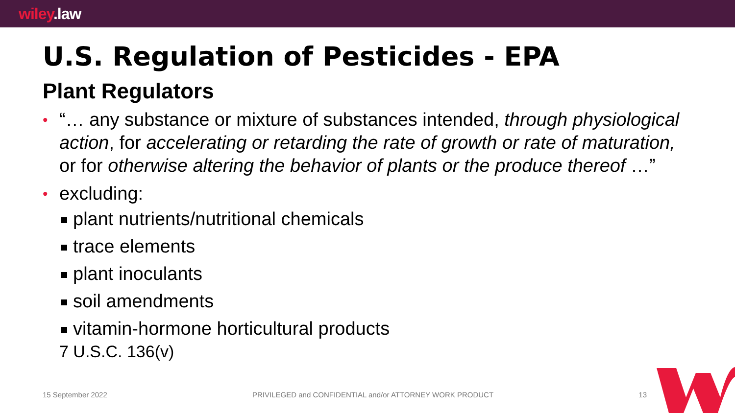wiley.law
U.S. Regulation of Pesticides - EPA
Plant Regulators
• “… any substance or mixture of substances intended, through physiological action, for accelerating or retarding the rate of growth or rate of maturation, or for otherwise altering the behavior of plants or the produce thereof …”
• excluding:
plant nutrients/nutritional chemicals
trace elements
plant inoculants
soil amendments
vitamin-hormone horticultural products
7 U.S.C. 136(v)
15 September 2022 PRIVILEGED and CONFIDENTIAL and/or ATTORNEY WORK PRODUCT 13